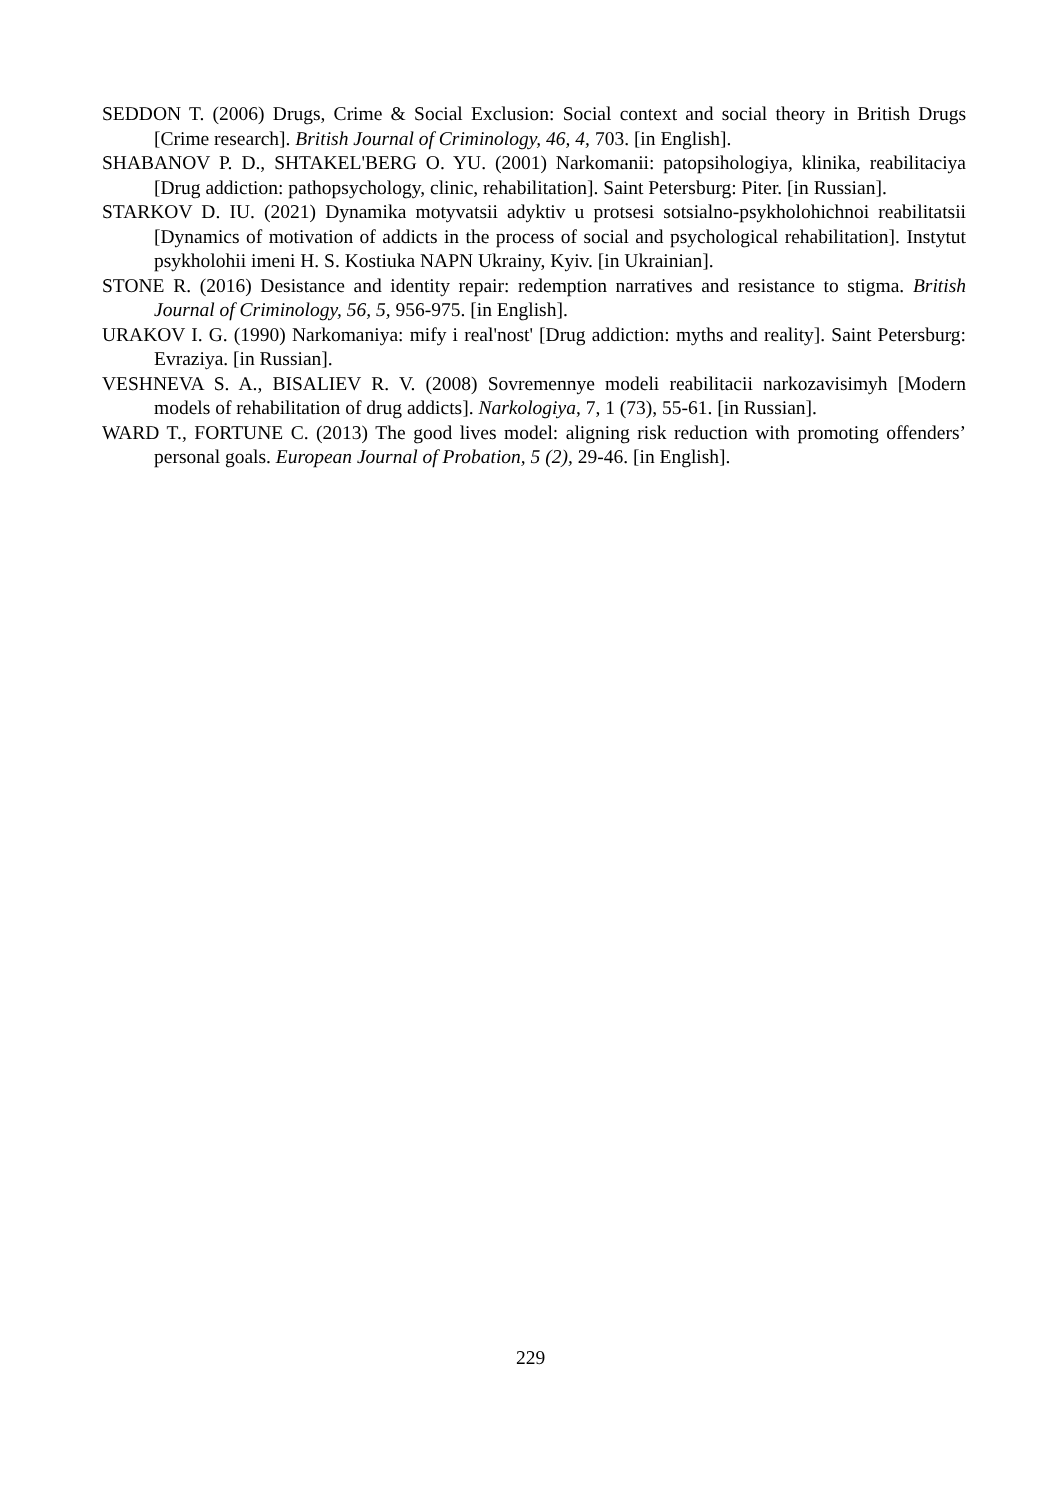SEDDON T. (2006) Drugs, Crime & Social Exclusion: Social context and social theory in British Drugs [Crime research]. British Journal of Criminology, 46, 4, 703. [in English].
SHABANOV P. D., SHTAKEL'BERG O. YU. (2001) Narkomanii: patopsihologiya, klinika, reabilitaciya [Drug addiction: pathopsychology, clinic, rehabilitation]. Saint Petersburg: Piter. [in Russian].
STARKOV D. IU. (2021) Dynamika motyvatsii adyktiv u protsesi sotsialno-psykholohichnoi reabilitatsii [Dynamics of motivation of addicts in the process of social and psychological rehabilitation]. Instytut psykholohii imeni H. S. Kostiuka NAPN Ukrainy, Kyiv. [in Ukrainian].
STONE R. (2016) Desistance and identity repair: redemption narratives and resistance to stigma. British Journal of Criminology, 56, 5, 956-975. [in English].
URAKOV I. G. (1990) Narkomaniya: mify i real'nost' [Drug addiction: myths and reality]. Saint Petersburg: Evraziya. [in Russian].
VESHNEVA S. A., BISALIEV R. V. (2008) Sovremennye modeli reabilitacii narkozavisimyh [Modern models of rehabilitation of drug addicts]. Narkologiya, 7, 1 (73), 55-61. [in Russian].
WARD T., FORTUNE C. (2013) The good lives model: aligning risk reduction with promoting offenders’ personal goals. European Journal of Probation, 5 (2), 29-46. [in English].
229